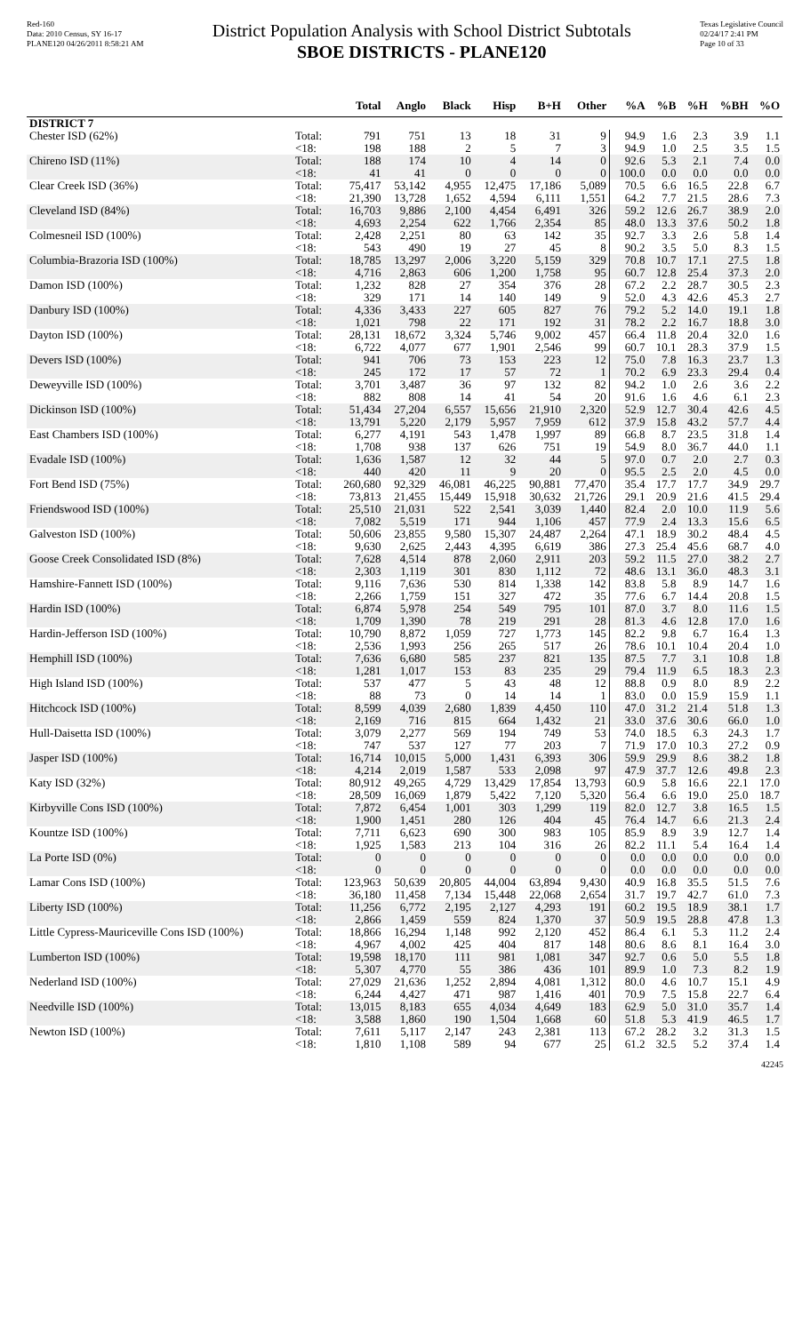Red-160
Data: 2010 Census, SY 16-17
PLANE120 04/26/2011 8:58:21 AM
District Population Analysis with School District Subtotals
SBOE DISTRICTS - PLANE120
Texas Legislative Council
02/24/17 2:41 PM
Page 10 of 33
| | | Total | Anglo | Black | Hisp | B+H | Other | %A | %B | %H | %BH | %O |
| --- | --- | --- | --- | --- | --- | --- | --- | --- | --- | --- | --- | --- |
| DISTRICT 7 | | | | | | | | | | | | |
| Chester ISD (62%) | Total: | 791 | 751 | 13 | 18 | 31 | 9 | 94.9 | 1.6 | 2.3 | 3.9 | 1.1 |
| | <18: | 198 | 188 | 2 | 5 | 7 | 3 | 94.9 | 1.0 | 2.5 | 3.5 | 1.5 |
| Chireno ISD (11%) | Total: | 188 | 174 | 10 | 4 | 14 | 0 | 92.6 | 5.3 | 2.1 | 7.4 | 0.0 |
| | <18: | 41 | 41 | 0 | 0 | 0 | 0 | 100.0 | 0.0 | 0.0 | 0.0 | 0.0 |
| Clear Creek ISD (36%) | Total: | 75,417 | 53,142 | 4,955 | 12,475 | 17,186 | 5,089 | 70.5 | 6.6 | 16.5 | 22.8 | 6.7 |
| | <18: | 21,390 | 13,728 | 1,652 | 4,594 | 6,111 | 1,551 | 64.2 | 7.7 | 21.5 | 28.6 | 7.3 |
| Cleveland ISD (84%) | Total: | 16,703 | 9,886 | 2,100 | 4,454 | 6,491 | 326 | 59.2 | 12.6 | 26.7 | 38.9 | 2.0 |
| | <18: | 4,693 | 2,254 | 622 | 1,766 | 2,354 | 85 | 48.0 | 13.3 | 37.6 | 50.2 | 1.8 |
| Colmesneil ISD (100%) | Total: | 2,428 | 2,251 | 80 | 63 | 142 | 35 | 92.7 | 3.3 | 2.6 | 5.8 | 1.4 |
| | <18: | 543 | 490 | 19 | 27 | 45 | 8 | 90.2 | 3.5 | 5.0 | 8.3 | 1.5 |
| Columbia-Brazoria ISD (100%) | Total: | 18,785 | 13,297 | 2,006 | 3,220 | 5,159 | 329 | 70.8 | 10.7 | 17.1 | 27.5 | 1.8 |
| | <18: | 4,716 | 2,863 | 606 | 1,200 | 1,758 | 95 | 60.7 | 12.8 | 25.4 | 37.3 | 2.0 |
| Damon ISD (100%) | Total: | 1,232 | 828 | 27 | 354 | 376 | 28 | 67.2 | 2.2 | 28.7 | 30.5 | 2.3 |
| | <18: | 329 | 171 | 14 | 140 | 149 | 9 | 52.0 | 4.3 | 42.6 | 45.3 | 2.7 |
| Danbury ISD (100%) | Total: | 4,336 | 3,433 | 227 | 605 | 827 | 76 | 79.2 | 5.2 | 14.0 | 19.1 | 1.8 |
| | <18: | 1,021 | 798 | 22 | 171 | 192 | 31 | 78.2 | 2.2 | 16.7 | 18.8 | 3.0 |
| Dayton ISD (100%) | Total: | 28,131 | 18,672 | 3,324 | 5,746 | 9,002 | 457 | 66.4 | 11.8 | 20.4 | 32.0 | 1.6 |
| | <18: | 6,722 | 4,077 | 677 | 1,901 | 2,546 | 99 | 60.7 | 10.1 | 28.3 | 37.9 | 1.5 |
| Devers ISD (100%) | Total: | 941 | 706 | 73 | 153 | 223 | 12 | 75.0 | 7.8 | 16.3 | 23.7 | 1.3 |
| | <18: | 245 | 172 | 17 | 57 | 72 | 1 | 70.2 | 6.9 | 23.3 | 29.4 | 0.4 |
| Deweyville ISD (100%) | Total: | 3,701 | 3,487 | 36 | 97 | 132 | 82 | 94.2 | 1.0 | 2.6 | 3.6 | 2.2 |
| | <18: | 882 | 808 | 14 | 41 | 54 | 20 | 91.6 | 1.6 | 4.6 | 6.1 | 2.3 |
| Dickinson ISD (100%) | Total: | 51,434 | 27,204 | 6,557 | 15,656 | 21,910 | 2,320 | 52.9 | 12.7 | 30.4 | 42.6 | 4.5 |
| | <18: | 13,791 | 5,220 | 2,179 | 5,957 | 7,959 | 612 | 37.9 | 15.8 | 43.2 | 57.7 | 4.4 |
| East Chambers ISD (100%) | Total: | 6,277 | 4,191 | 543 | 1,478 | 1,997 | 89 | 66.8 | 8.7 | 23.5 | 31.8 | 1.4 |
| | <18: | 1,708 | 938 | 137 | 626 | 751 | 19 | 54.9 | 8.0 | 36.7 | 44.0 | 1.1 |
| Evadale ISD (100%) | Total: | 1,636 | 1,587 | 12 | 32 | 44 | 5 | 97.0 | 0.7 | 2.0 | 2.7 | 0.3 |
| | <18: | 440 | 420 | 11 | 9 | 20 | 0 | 95.5 | 2.5 | 2.0 | 4.5 | 0.0 |
| Fort Bend ISD (75%) | Total: | 260,680 | 92,329 | 46,081 | 46,225 | 90,881 | 77,470 | 35.4 | 17.7 | 17.7 | 34.9 | 29.7 |
| | <18: | 73,813 | 21,455 | 15,449 | 15,918 | 30,632 | 21,726 | 29.1 | 20.9 | 21.6 | 41.5 | 29.4 |
| Friendswood ISD (100%) | Total: | 25,510 | 21,031 | 522 | 2,541 | 3,039 | 1,440 | 82.4 | 2.0 | 10.0 | 11.9 | 5.6 |
| | <18: | 7,082 | 5,519 | 171 | 944 | 1,106 | 457 | 77.9 | 2.4 | 13.3 | 15.6 | 6.5 |
| Galveston ISD (100%) | Total: | 50,606 | 23,855 | 9,580 | 15,307 | 24,487 | 2,264 | 47.1 | 18.9 | 30.2 | 48.4 | 4.5 |
| | <18: | 9,630 | 2,625 | 2,443 | 4,395 | 6,619 | 386 | 27.3 | 25.4 | 45.6 | 68.7 | 4.0 |
| Goose Creek Consolidated ISD (8%) | Total: | 7,628 | 4,514 | 878 | 2,060 | 2,911 | 203 | 59.2 | 11.5 | 27.0 | 38.2 | 2.7 |
| | <18: | 2,303 | 1,119 | 301 | 830 | 1,112 | 72 | 48.6 | 13.1 | 36.0 | 48.3 | 3.1 |
| Hamshire-Fannett ISD (100%) | Total: | 9,116 | 7,636 | 530 | 814 | 1,338 | 142 | 83.8 | 5.8 | 8.9 | 14.7 | 1.6 |
| | <18: | 2,266 | 1,759 | 151 | 327 | 472 | 35 | 77.6 | 6.7 | 14.4 | 20.8 | 1.5 |
| Hardin ISD (100%) | Total: | 6,874 | 5,978 | 254 | 549 | 795 | 101 | 87.0 | 3.7 | 8.0 | 11.6 | 1.5 |
| | <18: | 1,709 | 1,390 | 78 | 219 | 291 | 28 | 81.3 | 4.6 | 12.8 | 17.0 | 1.6 |
| Hardin-Jefferson ISD (100%) | Total: | 10,790 | 8,872 | 1,059 | 727 | 1,773 | 145 | 82.2 | 9.8 | 6.7 | 16.4 | 1.3 |
| | <18: | 2,536 | 1,993 | 256 | 265 | 517 | 26 | 78.6 | 10.1 | 10.4 | 20.4 | 1.0 |
| Hemphill ISD (100%) | Total: | 7,636 | 6,680 | 585 | 237 | 821 | 135 | 87.5 | 7.7 | 3.1 | 10.8 | 1.8 |
| | <18: | 1,281 | 1,017 | 153 | 83 | 235 | 29 | 79.4 | 11.9 | 6.5 | 18.3 | 2.3 |
| High Island ISD (100%) | Total: | 537 | 477 | 5 | 43 | 48 | 12 | 88.8 | 0.9 | 8.0 | 8.9 | 2.2 |
| | <18: | 88 | 73 | 0 | 14 | 14 | 1 | 83.0 | 0.0 | 15.9 | 15.9 | 1.1 |
| Hitchcock ISD (100%) | Total: | 8,599 | 4,039 | 2,680 | 1,839 | 4,450 | 110 | 47.0 | 31.2 | 21.4 | 51.8 | 1.3 |
| | <18: | 2,169 | 716 | 815 | 664 | 1,432 | 21 | 33.0 | 37.6 | 30.6 | 66.0 | 1.0 |
| Hull-Daisetta ISD (100%) | Total: | 3,079 | 2,277 | 569 | 194 | 749 | 53 | 74.0 | 18.5 | 6.3 | 24.3 | 1.7 |
| | <18: | 747 | 537 | 127 | 77 | 203 | 7 | 71.9 | 17.0 | 10.3 | 27.2 | 0.9 |
| Jasper ISD (100%) | Total: | 16,714 | 10,015 | 5,000 | 1,431 | 6,393 | 306 | 59.9 | 29.9 | 8.6 | 38.2 | 1.8 |
| | <18: | 4,214 | 2,019 | 1,587 | 533 | 2,098 | 97 | 47.9 | 37.7 | 12.6 | 49.8 | 2.3 |
| Katy ISD (32%) | Total: | 80,912 | 49,265 | 4,729 | 13,429 | 17,854 | 13,793 | 60.9 | 5.8 | 16.6 | 22.1 | 17.0 |
| | <18: | 28,509 | 16,069 | 1,879 | 5,422 | 7,120 | 5,320 | 56.4 | 6.6 | 19.0 | 25.0 | 18.7 |
| Kirbyville Cons ISD (100%) | Total: | 7,872 | 6,454 | 1,001 | 303 | 1,299 | 119 | 82.0 | 12.7 | 3.8 | 16.5 | 1.5 |
| | <18: | 1,900 | 1,451 | 280 | 126 | 404 | 45 | 76.4 | 14.7 | 6.6 | 21.3 | 2.4 |
| Kountze ISD (100%) | Total: | 7,711 | 6,623 | 690 | 300 | 983 | 105 | 85.9 | 8.9 | 3.9 | 12.7 | 1.4 |
| | <18: | 1,925 | 1,583 | 213 | 104 | 316 | 26 | 82.2 | 11.1 | 5.4 | 16.4 | 1.4 |
| La Porte ISD (0%) | Total: | 0 | 0 | 0 | 0 | 0 | 0 | 0.0 | 0.0 | 0.0 | 0.0 | 0.0 |
| | <18: | 0 | 0 | 0 | 0 | 0 | 0 | 0.0 | 0.0 | 0.0 | 0.0 | 0.0 |
| Lamar Cons ISD (100%) | Total: | 123,963 | 50,639 | 20,805 | 44,004 | 63,894 | 9,430 | 40.9 | 16.8 | 35.5 | 51.5 | 7.6 |
| | <18: | 36,180 | 11,458 | 7,134 | 15,448 | 22,068 | 2,654 | 31.7 | 19.7 | 42.7 | 61.0 | 7.3 |
| Liberty ISD (100%) | Total: | 11,256 | 6,772 | 2,195 | 2,127 | 4,293 | 191 | 60.2 | 19.5 | 18.9 | 38.1 | 1.7 |
| | <18: | 2,866 | 1,459 | 559 | 824 | 1,370 | 37 | 50.9 | 19.5 | 28.8 | 47.8 | 1.3 |
| Little Cypress-Mauriceville Cons ISD (100%) | Total: | 18,866 | 16,294 | 1,148 | 992 | 2,120 | 452 | 86.4 | 6.1 | 5.3 | 11.2 | 2.4 |
| | <18: | 4,967 | 4,002 | 425 | 404 | 817 | 148 | 80.6 | 8.6 | 8.1 | 16.4 | 3.0 |
| Lumberton ISD (100%) | Total: | 19,598 | 18,170 | 111 | 981 | 1,081 | 347 | 92.7 | 0.6 | 5.0 | 5.5 | 1.8 |
| | <18: | 5,307 | 4,770 | 55 | 386 | 436 | 101 | 89.9 | 1.0 | 7.3 | 8.2 | 1.9 |
| Nederland ISD (100%) | Total: | 27,029 | 21,636 | 1,252 | 2,894 | 4,081 | 1,312 | 80.0 | 4.6 | 10.7 | 15.1 | 4.9 |
| | <18: | 6,244 | 4,427 | 471 | 987 | 1,416 | 401 | 70.9 | 7.5 | 15.8 | 22.7 | 6.4 |
| Needville ISD (100%) | Total: | 13,015 | 8,183 | 655 | 4,034 | 4,649 | 183 | 62.9 | 5.0 | 31.0 | 35.7 | 1.4 |
| | <18: | 3,588 | 1,860 | 190 | 1,504 | 1,668 | 60 | 51.8 | 5.3 | 41.9 | 46.5 | 1.7 |
| Newton ISD (100%) | Total: | 7,611 | 5,117 | 2,147 | 243 | 2,381 | 113 | 67.2 | 28.2 | 3.2 | 31.3 | 1.5 |
| | <18: | 1,810 | 1,108 | 589 | 94 | 677 | 25 | 61.2 | 32.5 | 5.2 | 37.4 | 1.4 |
42245